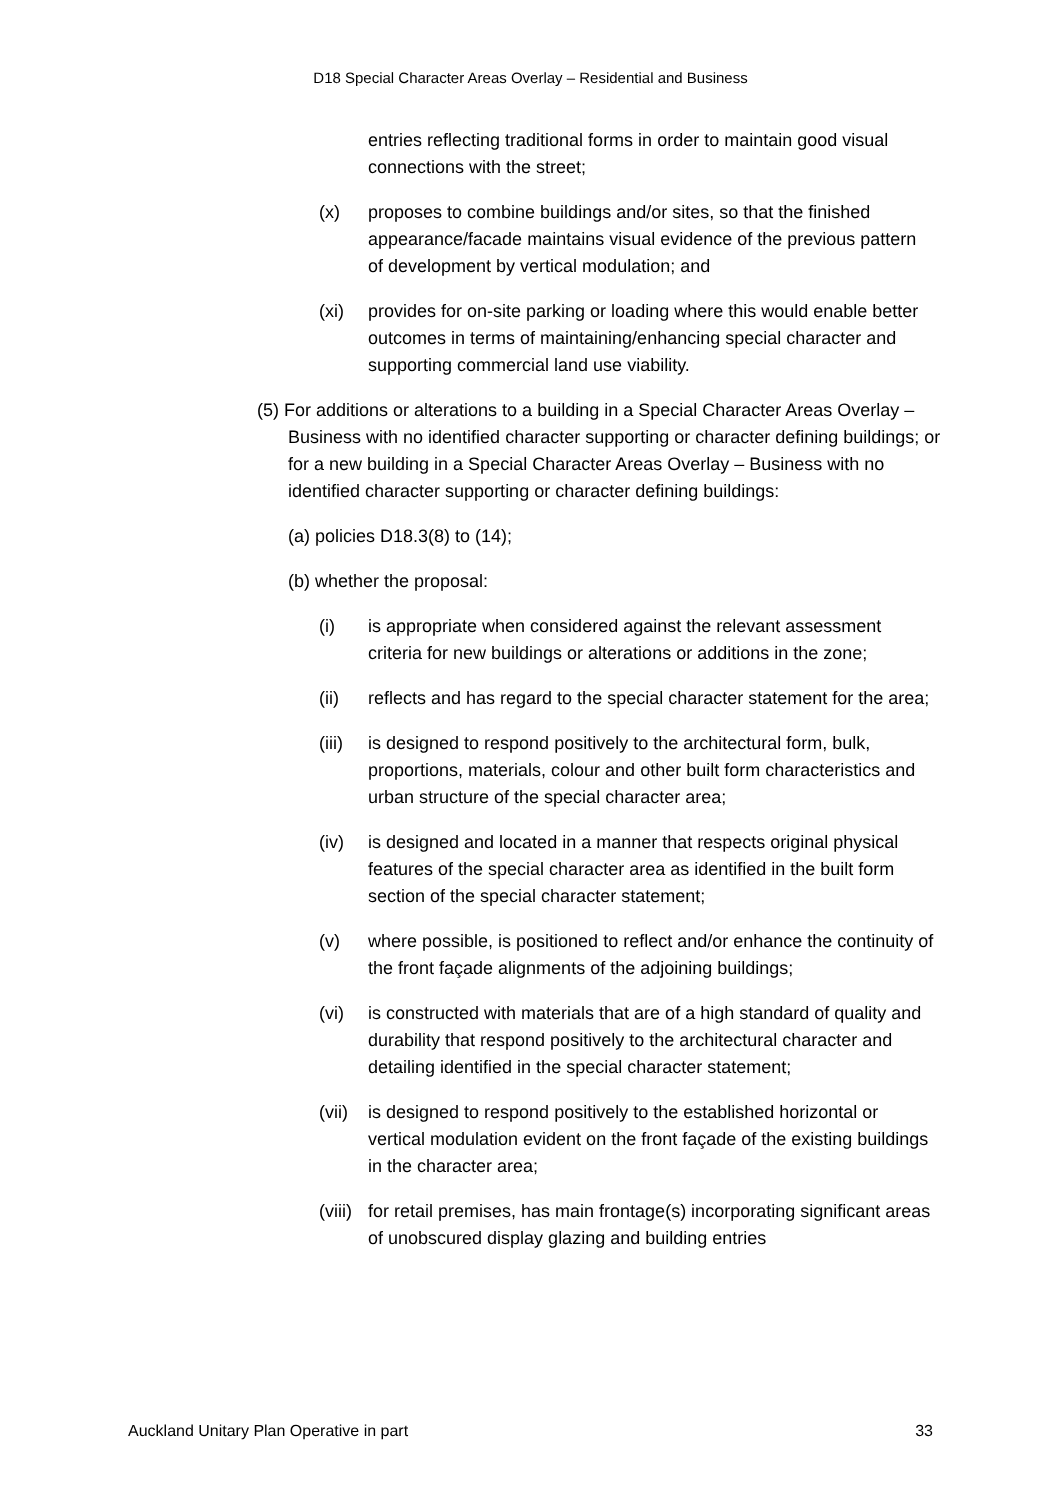D18 Special Character Areas Overlay – Residential and Business
entries reflecting traditional forms in order to maintain good visual connections with the street;
(x) proposes to combine buildings and/or sites, so that the finished appearance/facade maintains visual evidence of the previous pattern of development by vertical modulation; and
(xi) provides for on-site parking or loading where this would enable better outcomes in terms of maintaining/enhancing special character and supporting commercial land use viability.
(5) For additions or alterations to a building in a Special Character Areas Overlay – Business with no identified character supporting or character defining buildings; or for a new building in a Special Character Areas Overlay – Business with no identified character supporting or character defining buildings:
(a) policies D18.3(8) to (14);
(b) whether the proposal:
(i) is appropriate when considered against the relevant assessment criteria for new buildings or alterations or additions in the zone;
(ii) reflects and has regard to the special character statement for the area;
(iii) is designed to respond positively to the architectural form, bulk, proportions, materials, colour and other built form characteristics and urban structure of the special character area;
(iv) is designed and located in a manner that respects original physical features of the special character area as identified in the built form section of the special character statement;
(v) where possible, is positioned to reflect and/or enhance the continuity of the front façade alignments of the adjoining buildings;
(vi) is constructed with materials that are of a high standard of quality and durability that respond positively to the architectural character and detailing identified in the special character statement;
(vii) is designed to respond positively to the established horizontal or vertical modulation evident on the front façade of the existing buildings in the character area;
(viii) for retail premises, has main frontage(s) incorporating significant areas of unobscured display glazing and building entries
Auckland Unitary Plan Operative in part 33